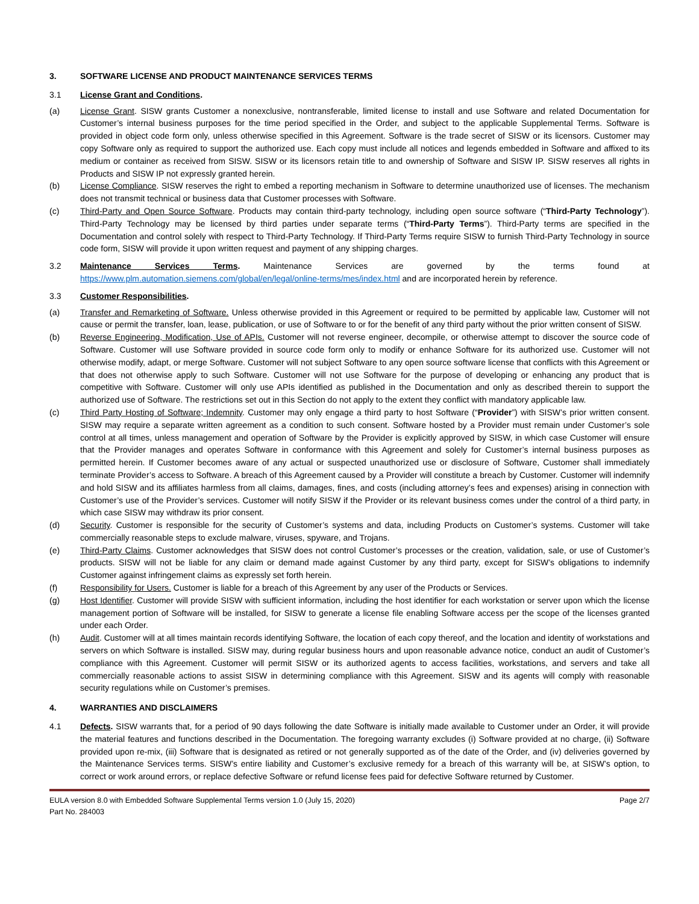3. SOFTWARE LICENSE AND PRODUCT MAINTENANCE SERVICES TERMS
3.1 License Grant and Conditions.
(a) License Grant. SISW grants Customer a nonexclusive, nontransferable, limited license to install and use Software and related Documentation for Customer’s internal business purposes for the time period specified in the Order, and subject to the applicable Supplemental Terms. Software is provided in object code form only, unless otherwise specified in this Agreement. Software is the trade secret of SISW or its licensors. Customer may copy Software only as required to support the authorized use. Each copy must include all notices and legends embedded in Software and affixed to its medium or container as received from SISW. SISW or its licensors retain title to and ownership of Software and SISW IP. SISW reserves all rights in Products and SISW IP not expressly granted herein.
(b) License Compliance. SISW reserves the right to embed a reporting mechanism in Software to determine unauthorized use of licenses. The mechanism does not transmit technical or business data that Customer processes with Software.
(c) Third-Party and Open Source Software. Products may contain third-party technology, including open source software (“Third-Party Technology”). Third-Party Technology may be licensed by third parties under separate terms (“Third-Party Terms”). Third-Party terms are specified in the Documentation and control solely with respect to Third-Party Technology. If Third-Party Terms require SISW to furnish Third-Party Technology in source code form, SISW will provide it upon written request and payment of any shipping charges.
3.2 Maintenance Services Terms. Maintenance Services are governed by the terms found at https://www.plm.automation.siemens.com/global/en/legal/online-terms/mes/index.html and are incorporated herein by reference.
3.3 Customer Responsibilities.
(a) Transfer and Remarketing of Software. Unless otherwise provided in this Agreement or required to be permitted by applicable law, Customer will not cause or permit the transfer, loan, lease, publication, or use of Software to or for the benefit of any third party without the prior written consent of SISW.
(b) Reverse Engineering, Modification, Use of APIs. Customer will not reverse engineer, decompile, or otherwise attempt to discover the source code of Software. Customer will use Software provided in source code form only to modify or enhance Software for its authorized use. Customer will not otherwise modify, adapt, or merge Software. Customer will not subject Software to any open source software license that conflicts with this Agreement or that does not otherwise apply to such Software. Customer will not use Software for the purpose of developing or enhancing any product that is competitive with Software. Customer will only use APIs identified as published in the Documentation and only as described therein to support the authorized use of Software. The restrictions set out in this Section do not apply to the extent they conflict with mandatory applicable law.
(c) Third Party Hosting of Software; Indemnity. Customer may only engage a third party to host Software (“Provider”) with SISW’s prior written consent. SISW may require a separate written agreement as a condition to such consent. Software hosted by a Provider must remain under Customer’s sole control at all times, unless management and operation of Software by the Provider is explicitly approved by SISW, in which case Customer will ensure that the Provider manages and operates Software in conformance with this Agreement and solely for Customer’s internal business purposes as permitted herein. If Customer becomes aware of any actual or suspected unauthorized use or disclosure of Software, Customer shall immediately terminate Provider’s access to Software. A breach of this Agreement caused by a Provider will constitute a breach by Customer. Customer will indemnify and hold SISW and its affiliates harmless from all claims, damages, fines, and costs (including attorney’s fees and expenses) arising in connection with Customer’s use of the Provider’s services. Customer will notify SISW if the Provider or its relevant business comes under the control of a third party, in which case SISW may withdraw its prior consent.
(d) Security. Customer is responsible for the security of Customer’s systems and data, including Products on Customer’s systems. Customer will take commercially reasonable steps to exclude malware, viruses, spyware, and Trojans.
(e) Third-Party Claims. Customer acknowledges that SISW does not control Customer’s processes or the creation, validation, sale, or use of Customer’s products. SISW will not be liable for any claim or demand made against Customer by any third party, except for SISW’s obligations to indemnify Customer against infringement claims as expressly set forth herein.
(f) Responsibility for Users. Customer is liable for a breach of this Agreement by any user of the Products or Services.
(g) Host Identifier. Customer will provide SISW with sufficient information, including the host identifier for each workstation or server upon which the license management portion of Software will be installed, for SISW to generate a license file enabling Software access per the scope of the licenses granted under each Order.
(h) Audit. Customer will at all times maintain records identifying Software, the location of each copy thereof, and the location and identity of workstations and servers on which Software is installed. SISW may, during regular business hours and upon reasonable advance notice, conduct an audit of Customer’s compliance with this Agreement. Customer will permit SISW or its authorized agents to access facilities, workstations, and servers and take all commercially reasonable actions to assist SISW in determining compliance with this Agreement. SISW and its agents will comply with reasonable security regulations while on Customer’s premises.
4. WARRANTIES AND DISCLAIMERS
4.1 Defects. SISW warrants that, for a period of 90 days following the date Software is initially made available to Customer under an Order, it will provide the material features and functions described in the Documentation. The foregoing warranty excludes (i) Software provided at no charge, (ii) Software provided upon re-mix, (iii) Software that is designated as retired or not generally supported as of the date of the Order, and (iv) deliveries governed by the Maintenance Services terms. SISW’s entire liability and Customer’s exclusive remedy for a breach of this warranty will be, at SISW’s option, to correct or work around errors, or replace defective Software or refund license fees paid for defective Software returned by Customer.
EULA version 8.0 with Embedded Software Supplemental Terms version 1.0 (July 15, 2020)
Part No. 284003 Page 2/7